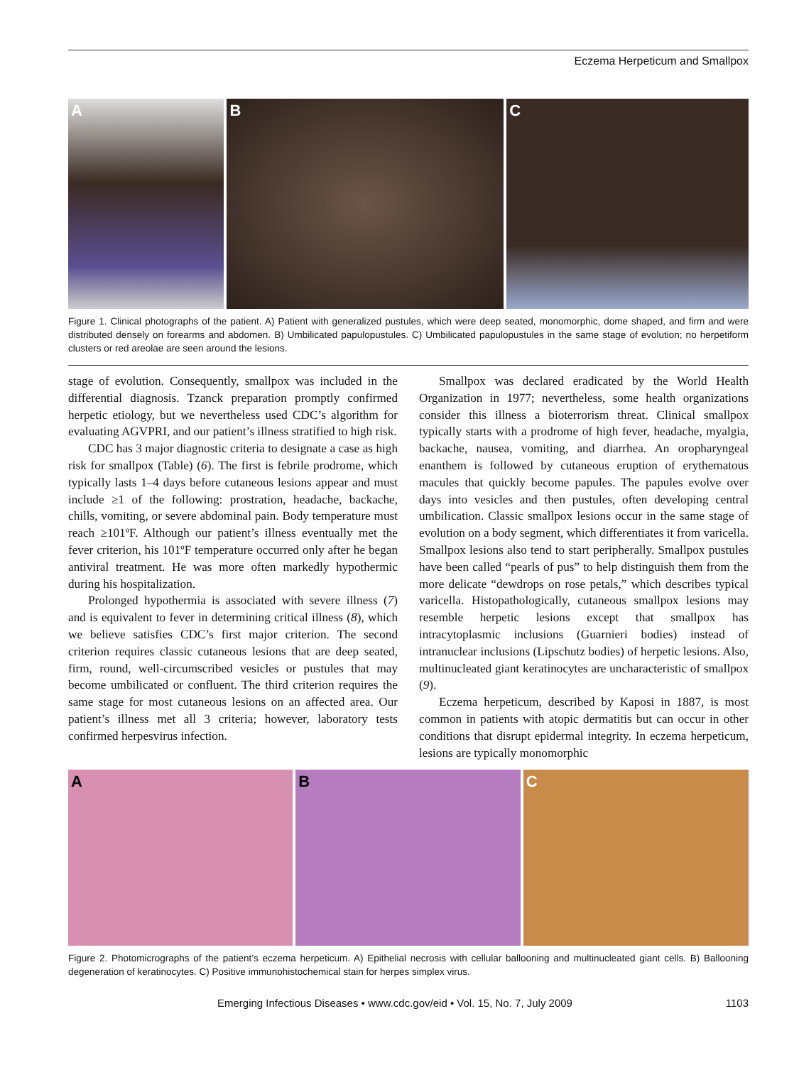Eczema Herpeticum and Smallpox
A B C
Figure 1. Clinical photographs of the patient. A) Patient with generalized pustules, which were deep seated, monomorphic, dome shaped, and firm and were distributed densely on forearms and abdomen. B) Umbilicated papulopustules. C) Umbilicated papulopustules in the same stage of evolution; no herpetiform clusters or red areolae are seen around the lesions.
stage of evolution. Consequently, smallpox was included in the differential diagnosis. Tzanck preparation promptly confirmed herpetic etiology, but we nevertheless used CDC’s algorithm for evaluating AGVPRI, and our patient’s illness stratified to high risk.
CDC has 3 major diagnostic criteria to designate a case as high risk for smallpox (Table) (6). The first is febrile prodrome, which typically lasts 1–4 days before cutaneous lesions appear and must include ≥1 of the following: prostration, headache, backache, chills, vomiting, or severe abdominal pain. Body temperature must reach ≥101ºF. Although our patient’s illness eventually met the fever criterion, his 101ºF temperature occurred only after he began antiviral treatment. He was more often markedly hypothermic during his hospitalization.
Prolonged hypothermia is associated with severe illness (7) and is equivalent to fever in determining critical illness (8), which we believe satisfies CDC’s first major criterion. The second criterion requires classic cutaneous lesions that are deep seated, firm, round, well-circumscribed vesicles or pustules that may become umbilicated or confluent. The third criterion requires the same stage for most cutaneous lesions on an affected area. Our patient’s illness met all 3 criteria; however, laboratory tests confirmed herpesvirus infection.
Smallpox was declared eradicated by the World Health Organization in 1977; nevertheless, some health organizations consider this illness a bioterrorism threat. Clinical smallpox typically starts with a prodrome of high fever, headache, myalgia, backache, nausea, vomiting, and diarrhea. An oropharyngeal enanthem is followed by cutaneous eruption of erythematous macules that quickly become papules. The papules evolve over days into vesicles and then pustules, often developing central umbilication. Classic smallpox lesions occur in the same stage of evolution on a body segment, which differentiates it from varicella. Smallpox lesions also tend to start peripherally. Smallpox pustules have been called “pearls of pus” to help distinguish them from the more delicate “dewdrops on rose petals,” which describes typical varicella. Histopathologically, cutaneous smallpox lesions may resemble herpetic lesions except that smallpox has intracytoplasmic inclusions (Guarnieri bodies) instead of intranuclear inclusions (Lipschutz bodies) of herpetic lesions. Also, multinucleated giant keratinocytes are uncharacteristic of smallpox (9).
Eczema herpeticum, described by Kaposi in 1887, is most common in patients with atopic dermatitis but can occur in other conditions that disrupt epidermal integrity. In eczema herpeticum, lesions are typically monomorphic
A B C
Figure 2. Photomicrographs of the patient’s eczema herpeticum. A) Epithelial necrosis with cellular ballooning and multinucleated giant cells. B) Ballooning degeneration of keratinocytes. C) Positive immunohistochemical stain for herpes simplex virus.
Emerging Infectious Diseases • www.cdc.gov/eid • Vol. 15, No. 7, July 2009 1103